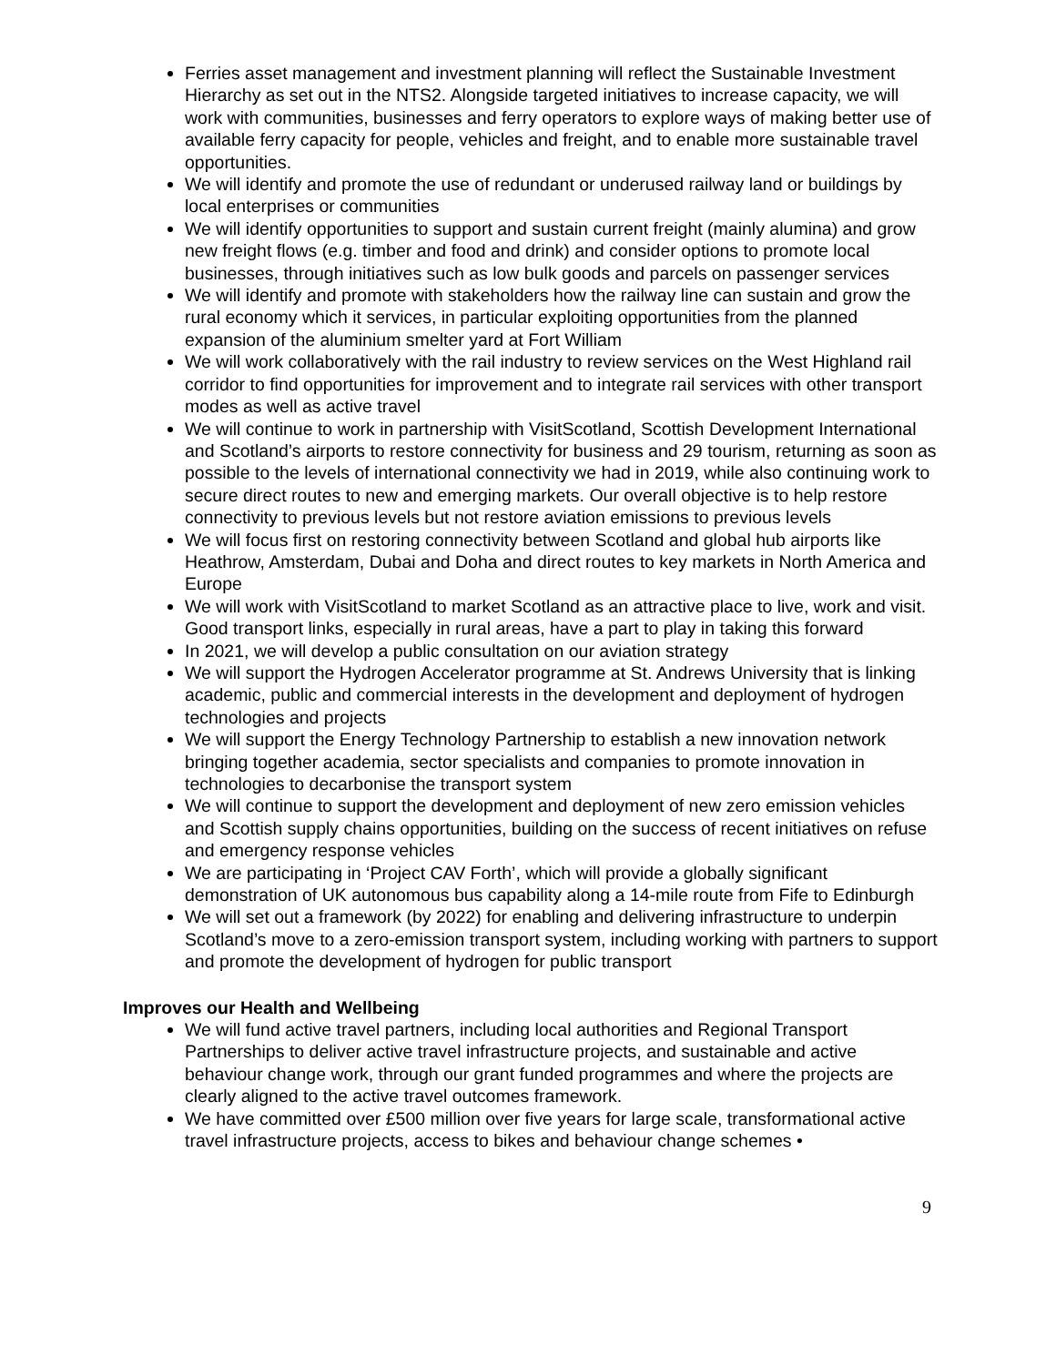Ferries asset management and investment planning will reflect the Sustainable Investment Hierarchy as set out in the NTS2. Alongside targeted initiatives to increase capacity, we will work with communities, businesses and ferry operators to explore ways of making better use of available ferry capacity for people, vehicles and freight, and to enable more sustainable travel opportunities.
We will identify and promote the use of redundant or underused railway land or buildings by local enterprises or communities
We will identify opportunities to support and sustain current freight (mainly alumina) and grow new freight flows (e.g. timber and food and drink) and consider options to promote local businesses, through initiatives such as low bulk goods and parcels on passenger services
We will identify and promote with stakeholders how the railway line can sustain and grow the rural economy which it services, in particular exploiting opportunities from the planned expansion of the aluminium smelter yard at Fort William
We will work collaboratively with the rail industry to review services on the West Highland rail corridor to find opportunities for improvement and to integrate rail services with other transport modes as well as active travel
We will continue to work in partnership with VisitScotland, Scottish Development International and Scotland’s airports to restore connectivity for business and 29 tourism, returning as soon as possible to the levels of international connectivity we had in 2019, while also continuing work to secure direct routes to new and emerging markets. Our overall objective is to help restore connectivity to previous levels but not restore aviation emissions to previous levels
We will focus first on restoring connectivity between Scotland and global hub airports like Heathrow, Amsterdam, Dubai and Doha and direct routes to key markets in North America and Europe
We will work with VisitScotland to market Scotland as an attractive place to live, work and visit. Good transport links, especially in rural areas, have a part to play in taking this forward
In 2021, we will develop a public consultation on our aviation strategy
We will support the Hydrogen Accelerator programme at St. Andrews University that is linking academic, public and commercial interests in the development and deployment of hydrogen technologies and projects
We will support the Energy Technology Partnership to establish a new innovation network bringing together academia, sector specialists and companies to promote innovation in technologies to decarbonise the transport system
We will continue to support the development and deployment of new zero emission vehicles and Scottish supply chains opportunities, building on the success of recent initiatives on refuse and emergency response vehicles
We are participating in ‘Project CAV Forth’, which will provide a globally significant demonstration of UK autonomous bus capability along a 14-mile route from Fife to Edinburgh
We will set out a framework (by 2022) for enabling and delivering infrastructure to underpin Scotland’s move to a zero-emission transport system, including working with partners to support and promote the development of hydrogen for public transport
Improves our Health and Wellbeing
We will fund active travel partners, including local authorities and Regional Transport Partnerships to deliver active travel infrastructure projects, and sustainable and active behaviour change work, through our grant funded programmes and where the projects are clearly aligned to the active travel outcomes framework.
We have committed over £500 million over five years for large scale, transformational active travel infrastructure projects, access to bikes and behaviour change schemes •
9